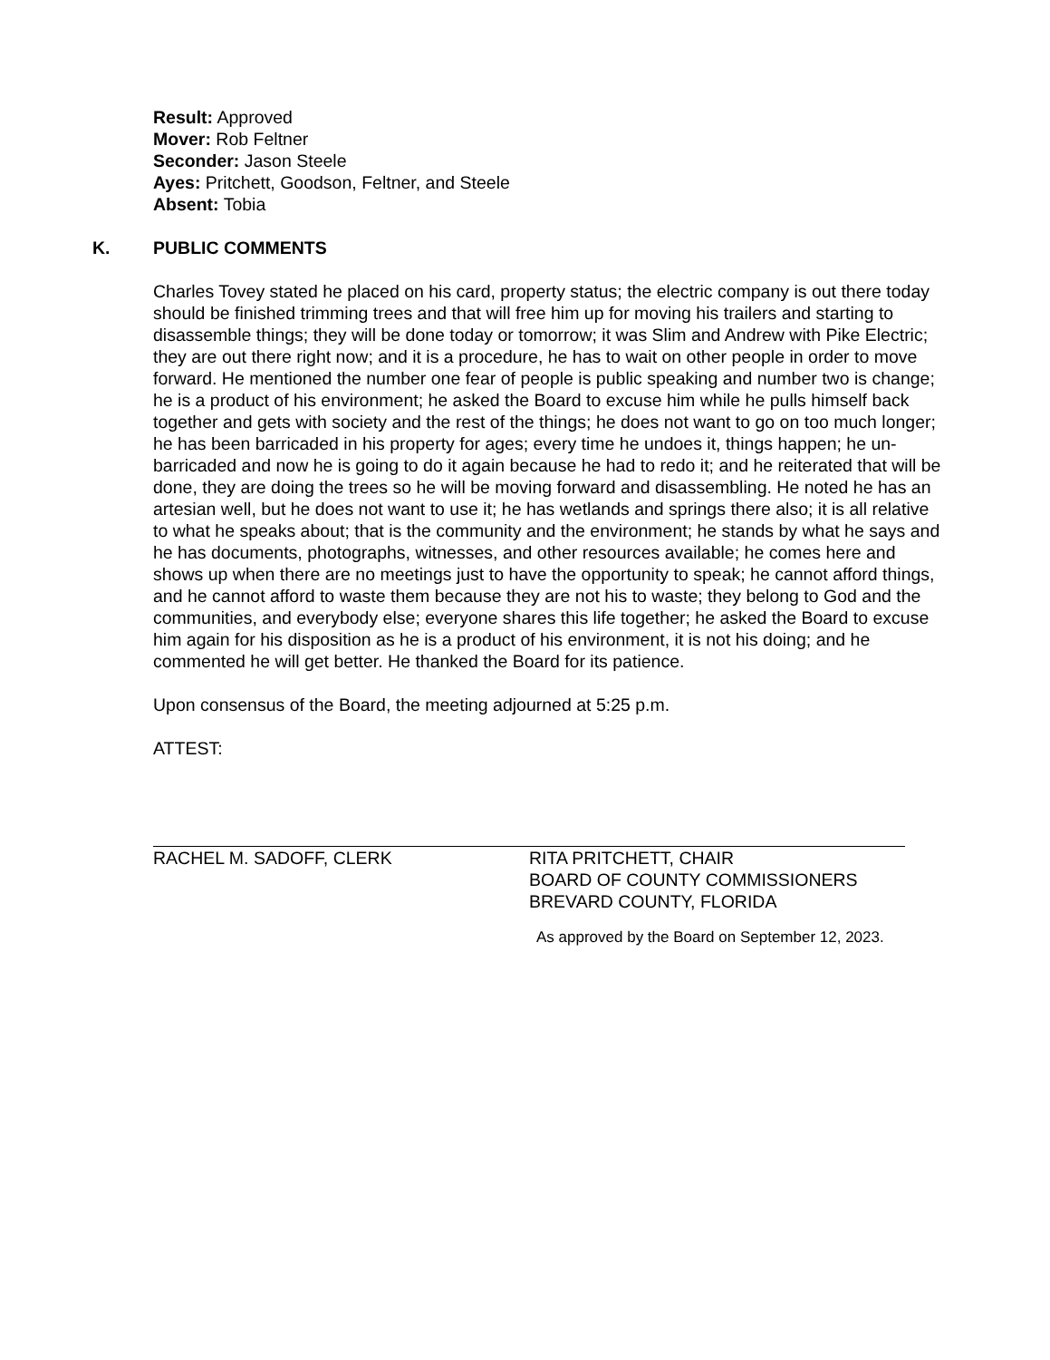Result: Approved
Mover: Rob Feltner
Seconder: Jason Steele
Ayes: Pritchett, Goodson, Feltner, and Steele
Absent: Tobia
K. PUBLIC COMMENTS
Charles Tovey stated he placed on his card, property status; the electric company is out there today should be finished trimming trees and that will free him up for moving his trailers and starting to disassemble things; they will be done today or tomorrow; it was Slim and Andrew with Pike Electric; they are out there right now; and it is a procedure, he has to wait on other people in order to move forward. He mentioned the number one fear of people is public speaking and number two is change; he is a product of his environment; he asked the Board to excuse him while he pulls himself back together and gets with society and the rest of the things; he does not want to go on too much longer; he has been barricaded in his property for ages; every time he undoes it, things happen; he un-barricaded and now he is going to do it again because he had to redo it; and he reiterated that will be done, they are doing the trees so he will be moving forward and disassembling. He noted he has an artesian well, but he does not want to use it; he has wetlands and springs there also; it is all relative to what he speaks about; that is the community and the environment; he stands by what he says and he has documents, photographs, witnesses, and other resources available; he comes here and shows up when there are no meetings just to have the opportunity to speak; he cannot afford things, and he cannot afford to waste them because they are not his to waste; they belong to God and the communities, and everybody else; everyone shares this life together; he asked the Board to excuse him again for his disposition as he is a product of his environment, it is not his doing; and he commented he will get better. He thanked the Board for its patience.
Upon consensus of the Board, the meeting adjourned at 5:25 p.m.
ATTEST:
RACHEL M. SADOFF, CLERK RITA PRITCHETT, CHAIR
BOARD OF COUNTY COMMISSIONERS
BREVARD COUNTY, FLORIDA
As approved by the Board on September 12, 2023.